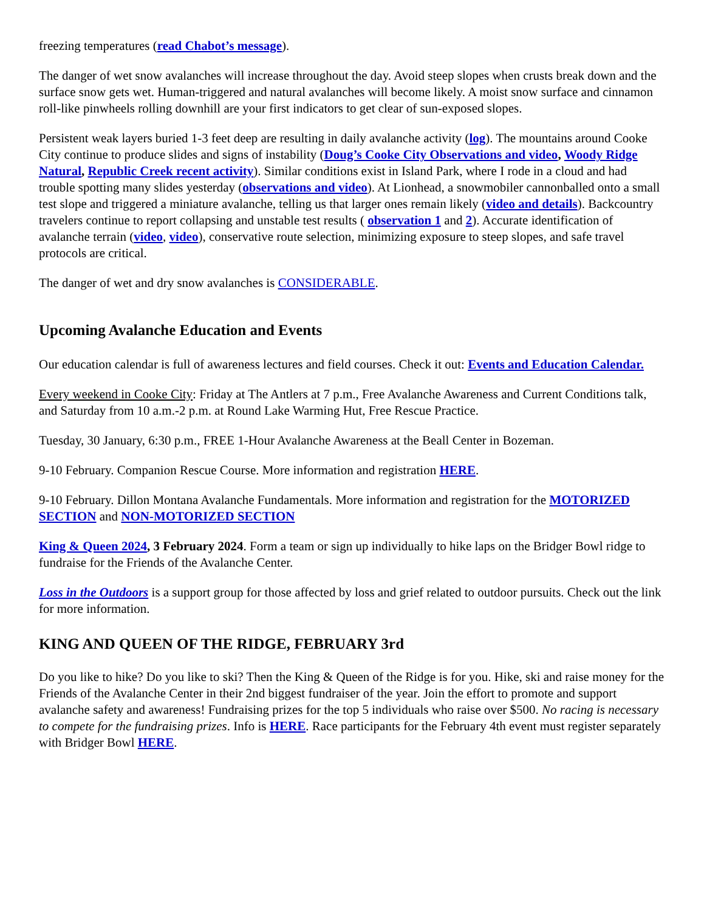freezing temperatures (read Chabot’s message).
The danger of wet snow avalanches will increase throughout the day. Avoid steep slopes when crusts break down and the surface snow gets wet. Human-triggered and natural avalanches will become likely. A moist snow surface and cinnamon roll-like pinwheels rolling downhill are your first indicators to get clear of sun-exposed slopes.
Persistent weak layers buried 1-3 feet deep are resulting in daily avalanche activity (log). The mountains around Cooke City continue to produce slides and signs of instability (Doug’s Cooke City Observations and video, Woody Ridge Natural, Republic Creek recent activity). Similar conditions exist in Island Park, where I rode in a cloud and had trouble spotting many slides yesterday (observations and video). At Lionhead, a snowmobiler cannonballed onto a small test slope and triggered a miniature avalanche, telling us that larger ones remain likely (video and details). Backcountry travelers continue to report collapsing and unstable test results ( observation 1 and 2). Accurate identification of avalanche terrain (video, video), conservative route selection, minimizing exposure to steep slopes, and safe travel protocols are critical.
The danger of wet and dry snow avalanches is CONSIDERABLE.
Upcoming Avalanche Education and Events
Our education calendar is full of awareness lectures and field courses. Check it out: Events and Education Calendar.
Every weekend in Cooke City: Friday at The Antlers at 7 p.m., Free Avalanche Awareness and Current Conditions talk, and Saturday from 10 a.m.-2 p.m. at Round Lake Warming Hut, Free Rescue Practice.
Tuesday, 30 January, 6:30 p.m., FREE 1-Hour Avalanche Awareness at the Beall Center in Bozeman.
9-10 February. Companion Rescue Course. More information and registration HERE.
9-10 February. Dillon Montana Avalanche Fundamentals. More information and registration for the MOTORIZED SECTION and NON-MOTORIZED SECTION
King & Queen 2024, 3 February 2024. Form a team or sign up individually to hike laps on the Bridger Bowl ridge to fundraise for the Friends of the Avalanche Center.
Loss in the Outdoors is a support group for those affected by loss and grief related to outdoor pursuits. Check out the link for more information.
KING AND QUEEN OF THE RIDGE, FEBRUARY 3rd
Do you like to hike? Do you like to ski? Then the King & Queen of the Ridge is for you. Hike, ski and raise money for the Friends of the Avalanche Center in their 2nd biggest fundraiser of the year. Join the effort to promote and support avalanche safety and awareness! Fundraising prizes for the top 5 individuals who raise over $500. No racing is necessary to compete for the fundraising prizes. Info is HERE. Race participants for the February 4th event must register separately with Bridger Bowl HERE.